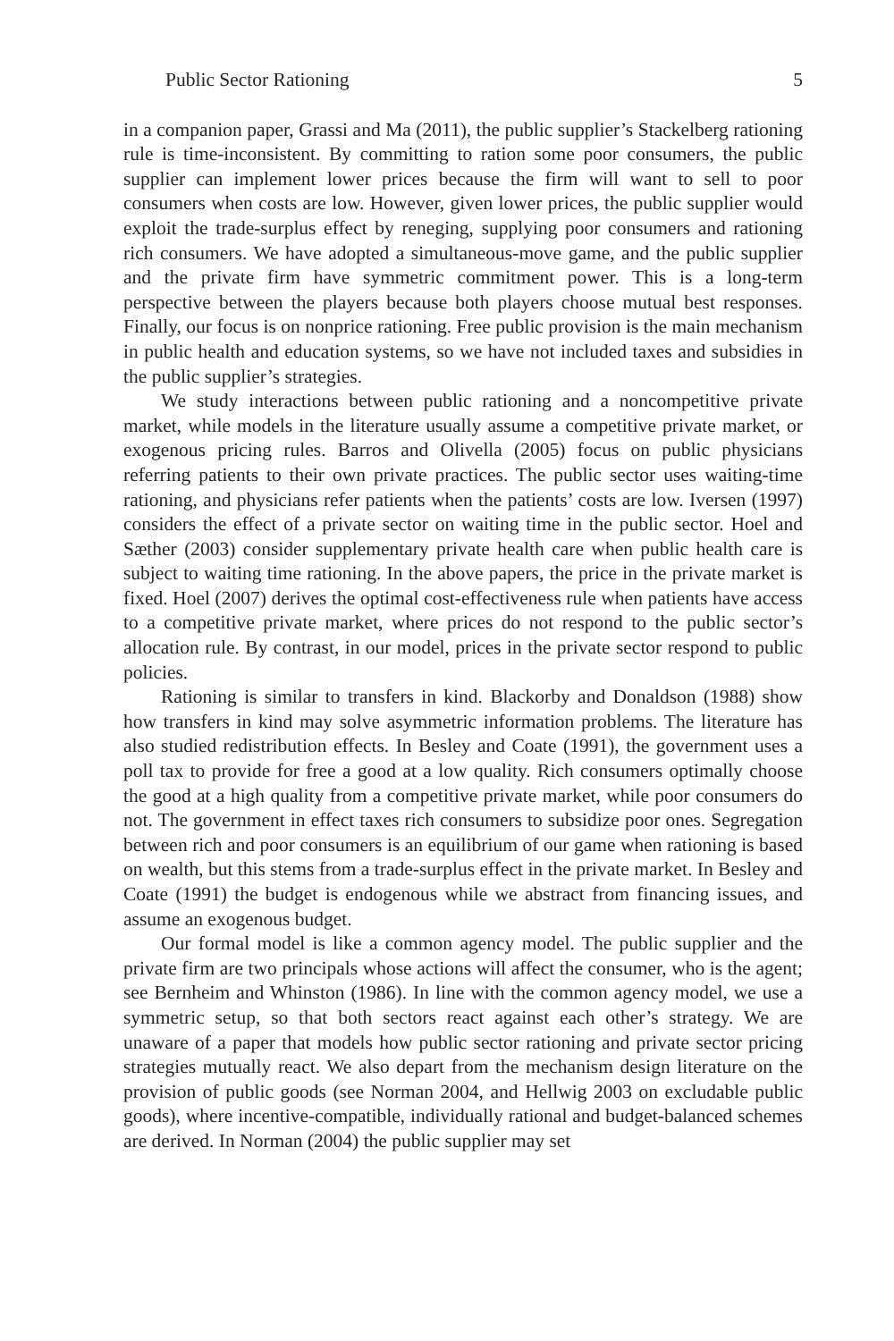Public Sector Rationing 5
in a companion paper, Grassi and Ma (2011), the public supplier’s Stackelberg rationing rule is time-inconsistent. By committing to ration some poor consumers, the public supplier can implement lower prices because the firm will want to sell to poor consumers when costs are low. However, given lower prices, the public supplier would exploit the trade-surplus effect by reneging, supplying poor consumers and rationing rich consumers. We have adopted a simultaneous-move game, and the public supplier and the private firm have symmetric commitment power. This is a long-term perspective between the players because both players choose mutual best responses. Finally, our focus is on nonprice rationing. Free public provision is the main mechanism in public health and education systems, so we have not included taxes and subsidies in the public supplier’s strategies.
We study interactions between public rationing and a noncompetitive private market, while models in the literature usually assume a competitive private market, or exogenous pricing rules. Barros and Olivella (2005) focus on public physicians referring patients to their own private practices. The public sector uses waiting-time rationing, and physicians refer patients when the patients’ costs are low. Iversen (1997) considers the effect of a private sector on waiting time in the public sector. Hoel and Sæther (2003) consider supplementary private health care when public health care is subject to waiting time rationing. In the above papers, the price in the private market is fixed. Hoel (2007) derives the optimal cost-effectiveness rule when patients have access to a competitive private market, where prices do not respond to the public sector’s allocation rule. By contrast, in our model, prices in the private sector respond to public policies.
Rationing is similar to transfers in kind. Blackorby and Donaldson (1988) show how transfers in kind may solve asymmetric information problems. The literature has also studied redistribution effects. In Besley and Coate (1991), the government uses a poll tax to provide for free a good at a low quality. Rich consumers optimally choose the good at a high quality from a competitive private market, while poor consumers do not. The government in effect taxes rich consumers to subsidize poor ones. Segregation between rich and poor consumers is an equilibrium of our game when rationing is based on wealth, but this stems from a trade-surplus effect in the private market. In Besley and Coate (1991) the budget is endogenous while we abstract from financing issues, and assume an exogenous budget.
Our formal model is like a common agency model. The public supplier and the private firm are two principals whose actions will affect the consumer, who is the agent; see Bernheim and Whinston (1986). In line with the common agency model, we use a symmetric setup, so that both sectors react against each other’s strategy. We are unaware of a paper that models how public sector rationing and private sector pricing strategies mutually react. We also depart from the mechanism design literature on the provision of public goods (see Norman 2004, and Hellwig 2003 on excludable public goods), where incentive-compatible, individually rational and budget-balanced schemes are derived. In Norman (2004) the public supplier may set